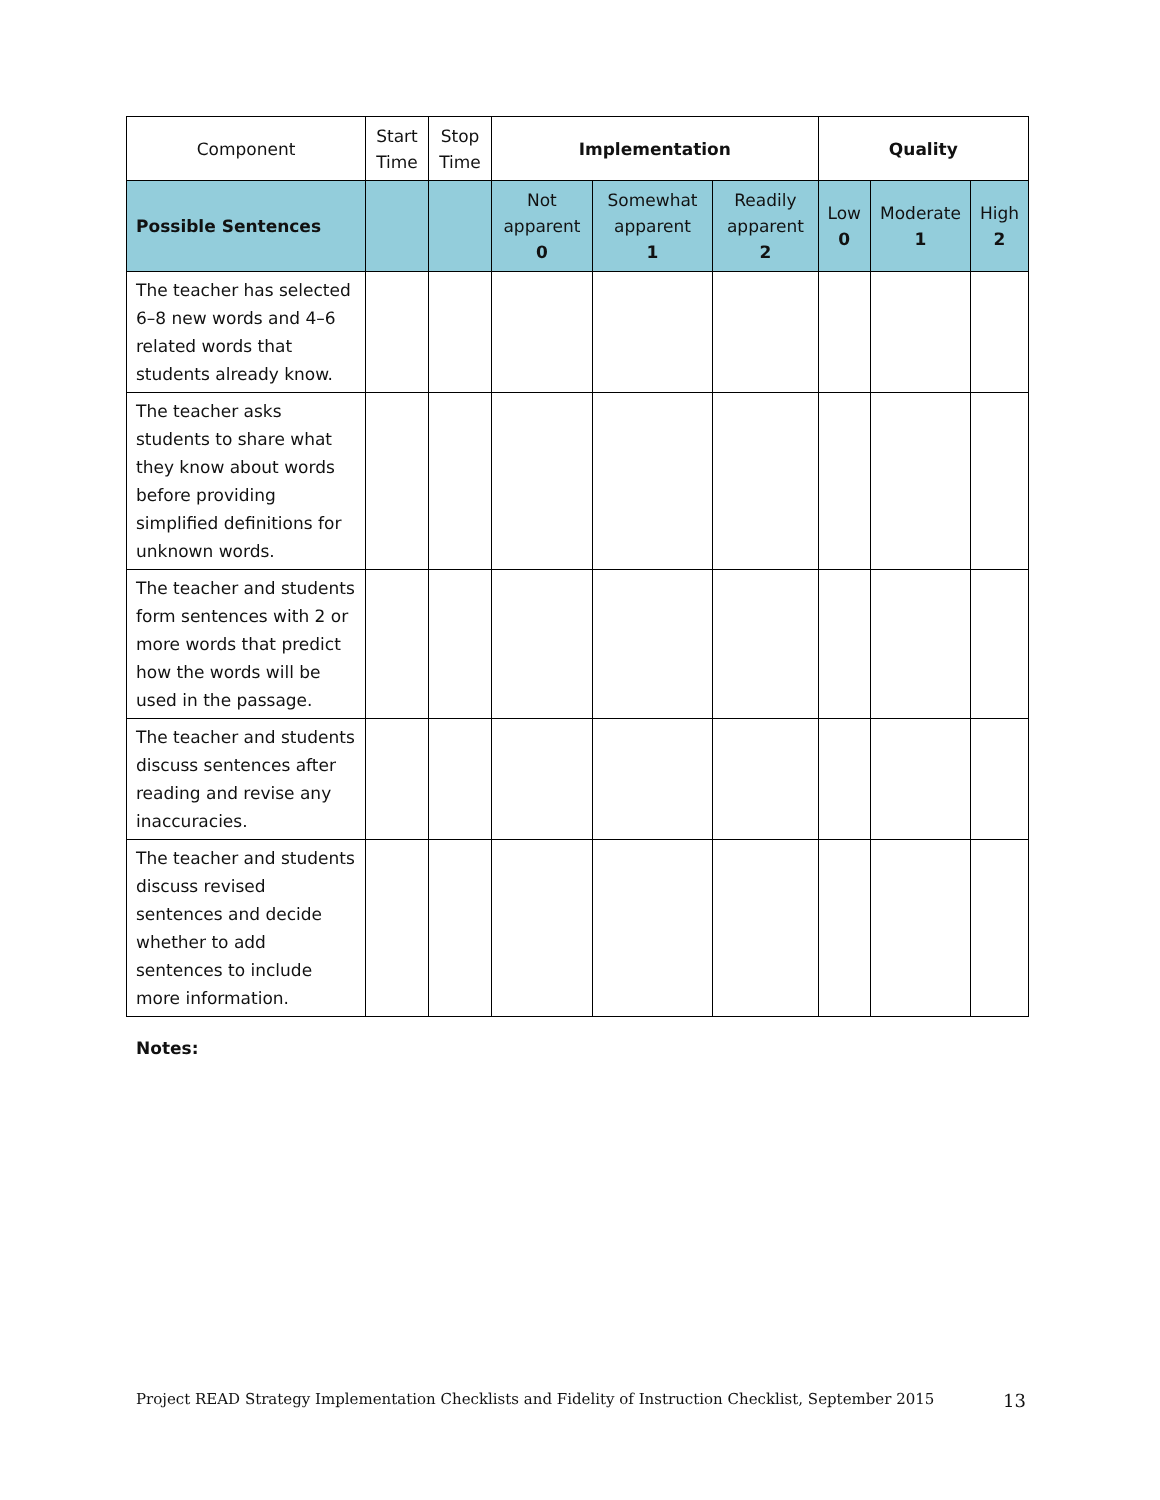| Component | Start Time | Stop Time | Implementation | | | Quality | | |
| --- | --- | --- | --- | --- | --- | --- | --- | --- |
| Possible Sentences | | | Not apparent 0 | Somewhat apparent 1 | Readily apparent 2 | Low 0 | Moderate 1 | High 2 |
| The teacher has selected 6–8 new words and 4–6 related words that students already know. | | | | | | | | |
| The teacher asks students to share what they know about words before providing simplified definitions for unknown words. | | | | | | | | |
| The teacher and students form sentences with 2 or more words that predict how the words will be used in the passage. | | | | | | | | |
| The teacher and students discuss sentences after reading and revise any inaccuracies. | | | | | | | | |
| The teacher and students discuss revised sentences and decide whether to add sentences to include more information. | | | | | | | | |
Notes:
Project READ Strategy Implementation Checklists and Fidelity of Instruction Checklist, September 2015 13